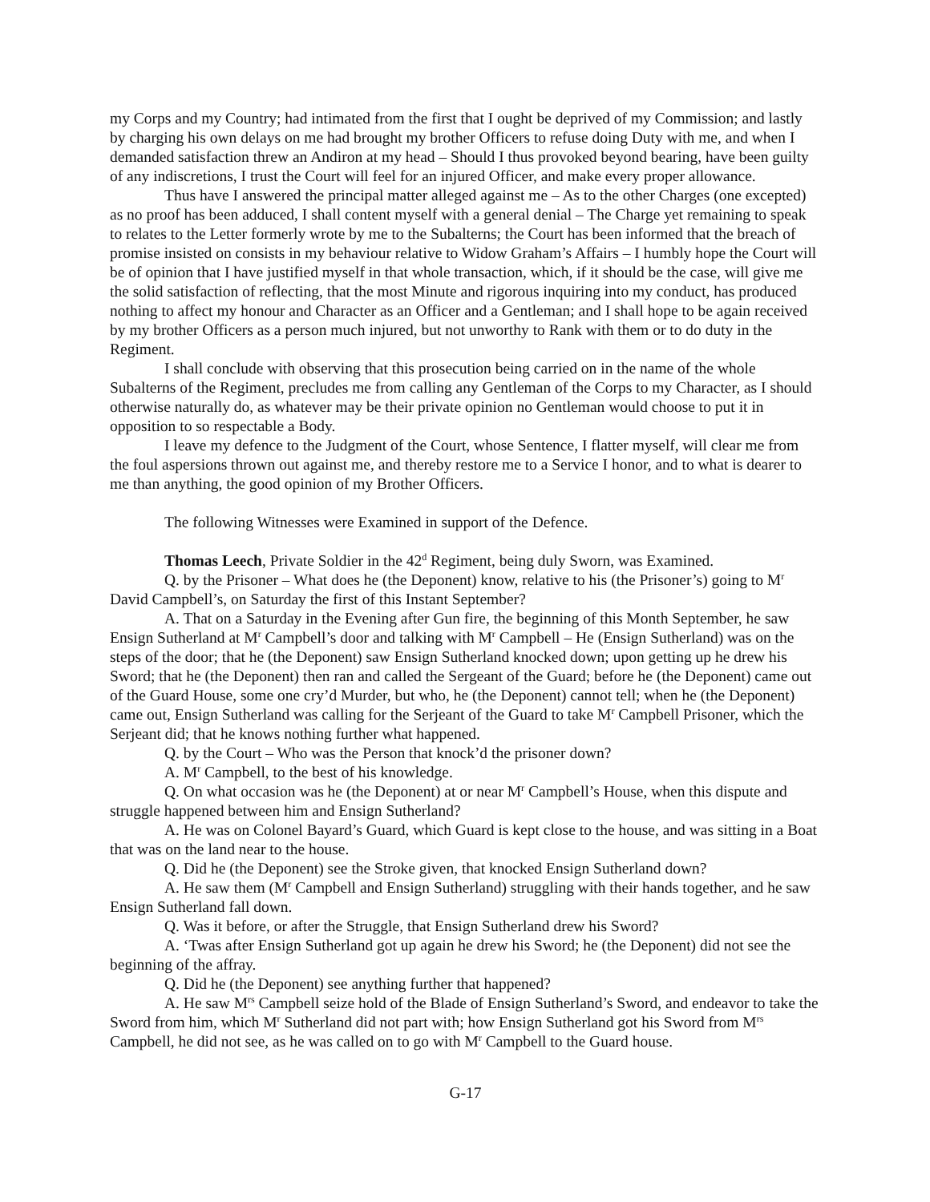my Corps and my Country; had intimated from the first that I ought be deprived of my Commission; and lastly by charging his own delays on me had brought my brother Officers to refuse doing Duty with me, and when I demanded satisfaction threw an Andiron at my head – Should I thus provoked beyond bearing, have been guilty of any indiscretions, I trust the Court will feel for an injured Officer, and make every proper allowance.
Thus have I answered the principal matter alleged against me – As to the other Charges (one excepted) as no proof has been adduced, I shall content myself with a general denial – The Charge yet remaining to speak to relates to the Letter formerly wrote by me to the Subalterns; the Court has been informed that the breach of promise insisted on consists in my behaviour relative to Widow Graham’s Affairs – I humbly hope the Court will be of opinion that I have justified myself in that whole transaction, which, if it should be the case, will give me the solid satisfaction of reflecting, that the most Minute and rigorous inquiring into my conduct, has produced nothing to affect my honour and Character as an Officer and a Gentleman; and I shall hope to be again received by my brother Officers as a person much injured, but not unworthy to Rank with them or to do duty in the Regiment.
I shall conclude with observing that this prosecution being carried on in the name of the whole Subalterns of the Regiment, precludes me from calling any Gentleman of the Corps to my Character, as I should otherwise naturally do, as whatever may be their private opinion no Gentleman would choose to put it in opposition to so respectable a Body.
I leave my defence to the Judgment of the Court, whose Sentence, I flatter myself, will clear me from the foul aspersions thrown out against me, and thereby restore me to a Service I honor, and to what is dearer to me than anything, the good opinion of my Brother Officers.
The following Witnesses were Examined in support of the Defence.
Thomas Leech, Private Soldier in the 42<sup>d</sup> Regiment, being duly Sworn, was Examined.
Q. by the Prisoner – What does he (the Deponent) know, relative to his (the Prisoner’s) going to M<sup>r</sup> David Campbell’s, on Saturday the first of this Instant September?
A. That on a Saturday in the Evening after Gun fire, the beginning of this Month September, he saw Ensign Sutherland at M<sup>r</sup> Campbell’s door and talking with M<sup>r</sup> Campbell – He (Ensign Sutherland) was on the steps of the door; that he (the Deponent) saw Ensign Sutherland knocked down; upon getting up he drew his Sword; that he (the Deponent) then ran and called the Sergeant of the Guard; before he (the Deponent) came out of the Guard House, some one cry’d Murder, but who, he (the Deponent) cannot tell; when he (the Deponent) came out, Ensign Sutherland was calling for the Serjeant of the Guard to take M<sup>r</sup> Campbell Prisoner, which the Serjeant did; that he knows nothing further what happened.
Q. by the Court – Who was the Person that knock’d the prisoner down?
A. M<sup>r</sup> Campbell, to the best of his knowledge.
Q. On what occasion was he (the Deponent) at or near M<sup>r</sup> Campbell’s House, when this dispute and struggle happened between him and Ensign Sutherland?
A. He was on Colonel Bayard’s Guard, which Guard is kept close to the house, and was sitting in a Boat that was on the land near to the house.
Q. Did he (the Deponent) see the Stroke given, that knocked Ensign Sutherland down?
A. He saw them (M<sup>r</sup> Campbell and Ensign Sutherland) struggling with their hands together, and he saw Ensign Sutherland fall down.
Q. Was it before, or after the Struggle, that Ensign Sutherland drew his Sword?
A. ‘Twas after Ensign Sutherland got up again he drew his Sword; he (the Deponent) did not see the beginning of the affray.
Q. Did he (the Deponent) see anything further that happened?
A. He saw M<sup>rs</sup> Campbell seize hold of the Blade of Ensign Sutherland’s Sword, and endeavor to take the Sword from him, which M<sup>r</sup> Sutherland did not part with; how Ensign Sutherland got his Sword from M<sup>rs</sup> Campbell, he did not see, as he was called on to go with M<sup>r</sup> Campbell to the Guard house.
G-17